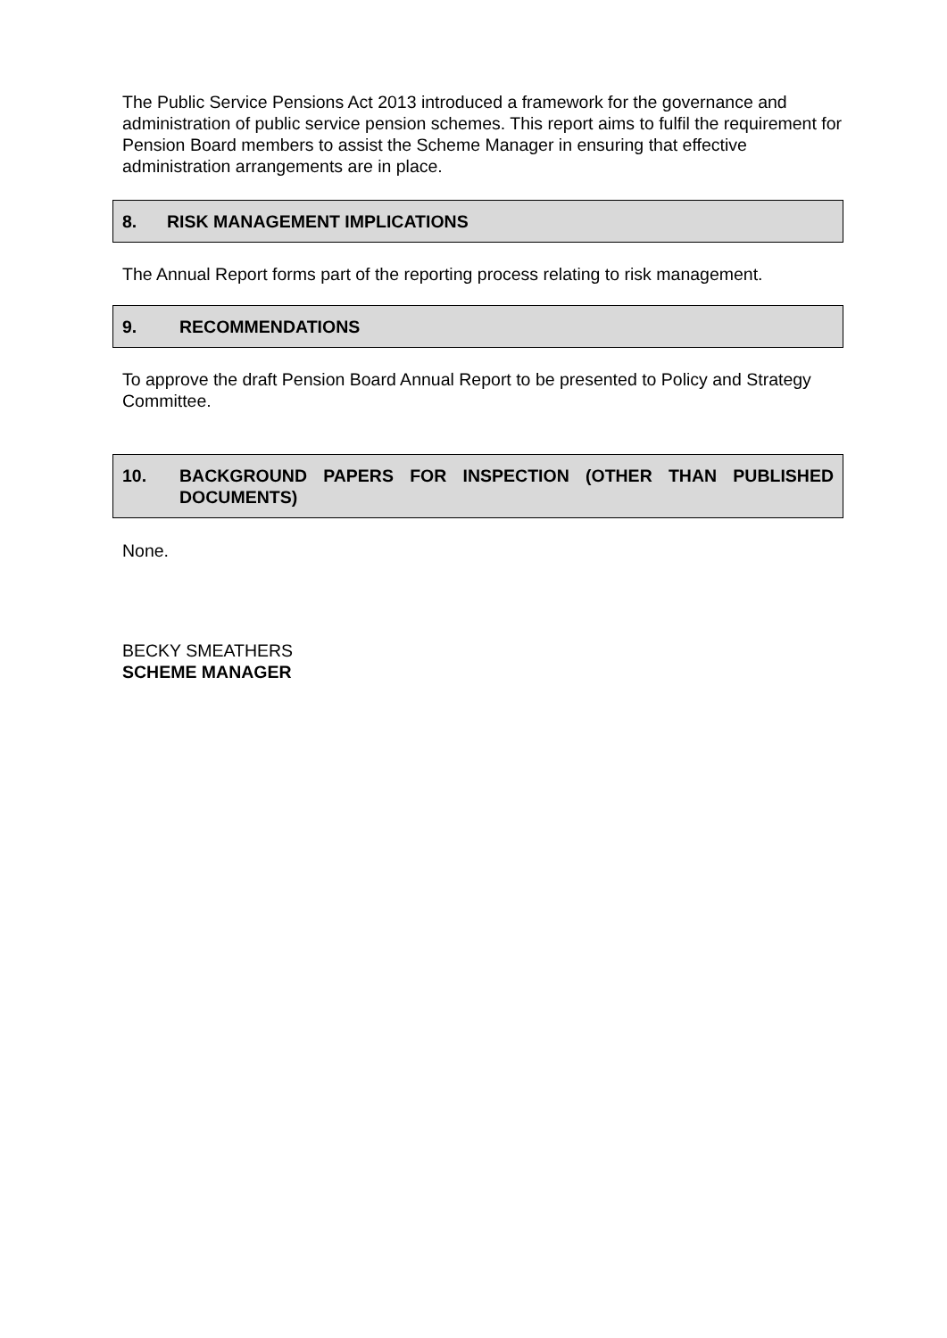The Public Service Pensions Act 2013 introduced a framework for the governance and administration of public service pension schemes. This report aims to fulfil the requirement for Pension Board members to assist the Scheme Manager in ensuring that effective administration arrangements are in place.
8. RISK MANAGEMENT IMPLICATIONS
The Annual Report forms part of the reporting process relating to risk management.
9. RECOMMENDATIONS
To approve the draft Pension Board Annual Report to be presented to Policy and Strategy Committee.
10. BACKGROUND PAPERS FOR INSPECTION (OTHER THAN PUBLISHED DOCUMENTS)
None.
BECKY SMEATHERS
SCHEME MANAGER